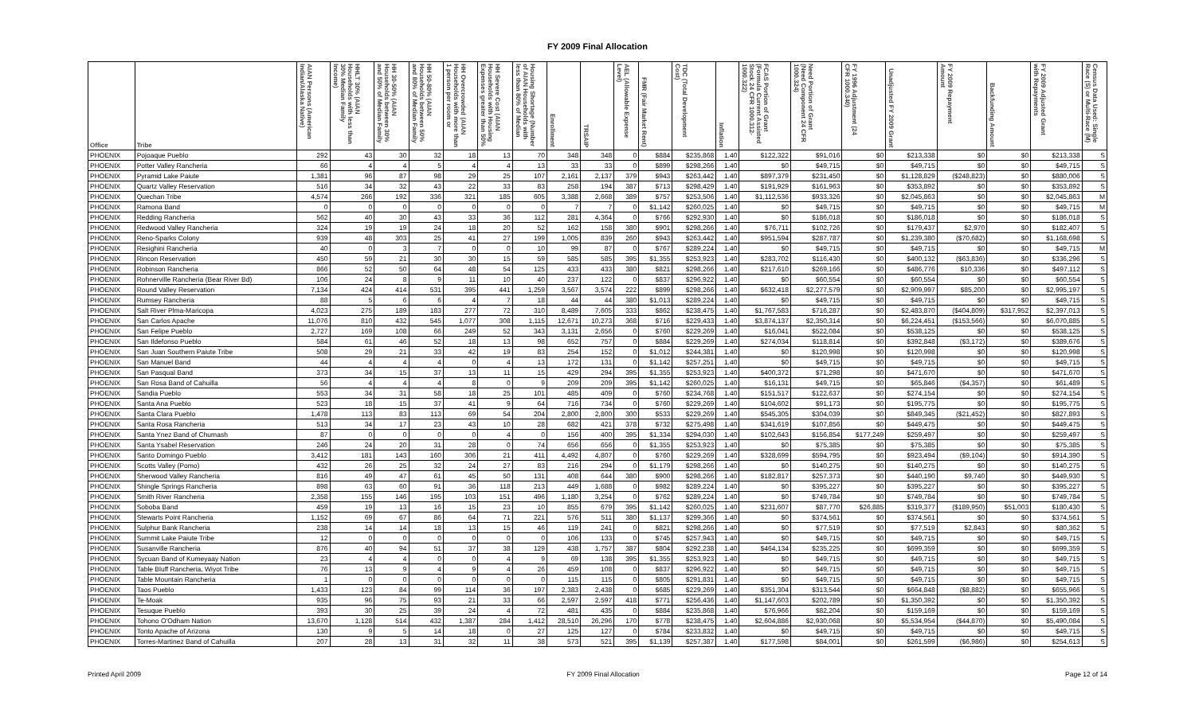FY 2009 Final Allocation
| Office | Tribe | AIAN Persons (American Indian/Alaska Native) | HHLT 30% (AIAN Households with less than 30% Median Family Income) | HH 30-50% (AIAN Households between 30% and 50% of Median Family | HH 50-80% (AIAN Households between 50% and 80% of Median Family | HH Overcrowded (AIAN Households with more than 1 person per room or | HH Severe Cost (AIAN Households with Housing Expenses greater than 50% | Housing Shortage (Number of AIAN Households with less than 80% of Median | Enrollment | TRSAIP | AEL (Allowable Expense Level) | FMR (Fair Market Rent) | TDC (Total Development Cost) | Inflation | FCAS Portion of Grant (Formula Current Assisted Stock 24 CFR 1000.312-1000.322) | Need Portion of Grant (Need Component 24 CFR 1000.324) | FY 1996 Adjustment (24 CFR 1000.340) | Unadjusted FY 2009 Grant | FY 2009 Repayment Amount | Backfunding Amount | FY 2009 Adjusted Grant with Repayments | Census Data Used: Single Race (S) or Multi-Race (M) |
| --- | --- | --- | --- | --- | --- | --- | --- | --- | --- | --- | --- | --- | --- | --- | --- | --- | --- | --- | --- | --- | --- | --- |
| PHOENIX | Pojoaque Pueblo | 292 | 43 | 30 | 32 | 18 | 13 | 70 | 348 | 348 | 0 | $884 | $235,868 | 1.40 | $122,322 | $91,016 | $0 | $213,338 | $0 | $0 | $213,338 | S |
| PHOENIX | Potter Valley Rancheria | 66 | 4 | 4 | 5 | 4 | 4 | 13 | 33 | 33 | 0 | $899 | $298,266 | 1.40 | $0 | $49,715 | $0 | $49,715 | $0 | $0 | $49,715 | S |
| PHOENIX | Pyramid Lake Paiute | 1,381 | 96 | 87 | 98 | 29 | 25 | 107 | 2,161 | 2,137 | 379 | $943 | $263,442 | 1.40 | $897,379 | $231,450 | $0 | $1,128,829 | ($248,823) | $0 | $880,006 | S |
| PHOENIX | Quartz Valley Reservation | 516 | 34 | 32 | 43 | 22 | 33 | 83 | 258 | 194 | 387 | $713 | $298,429 | 1.40 | $191,929 | $161,963 | $0 | $353,892 | $0 | $0 | $353,892 | S |
| PHOENIX | Quechan Tribe | 4,574 | 266 | 192 | 336 | 321 | 185 | 605 | 3,388 | 2,668 | 389 | $757 | $253,506 | 1.40 | $1,112,536 | $933,326 | $0 | $2,045,863 | $0 | $0 | $2,045,863 | M |
| PHOENIX | Ramona Band | 0 | 0 | 0 | 0 | 0 | 0 | 0 | 7 | 7 | 0 | $1,142 | $260,025 | 1.40 | $0 | $49,715 | $0 | $49,715 | $0 | $0 | $49,715 | M |
| PHOENIX | Redding Rancheria | 562 | 40 | 30 | 43 | 33 | 36 | 112 | 281 | 4,364 | 0 | $766 | $292,930 | 1.40 | $0 | $186,018 | $0 | $186,018 | $0 | $0 | $186,018 | S |
| PHOENIX | Redwood Valley Rancheria | 324 | 19 | 19 | 24 | 18 | 20 | 52 | 162 | 158 | 380 | $901 | $298,266 | 1.40 | $76,711 | $102,726 | $0 | $179,437 | $2,970 | $0 | $182,407 | S |
| PHOENIX | Reno-Sparks Colony | 939 | 48 | 303 | 25 | 41 | 27 | 199 | 1,005 | 839 | 260 | $943 | $263,442 | 1.40 | $951,594 | $287,787 | $0 | $1,239,380 | ($70,682) | $0 | $1,168,698 | S |
| PHOENIX | Resighini Rancheria | 40 | 0 | 3 | 7 | 0 | 0 | 10 | 99 | 87 | 0 | $767 | $289,224 | 1.40 | $0 | $49,715 | $0 | $49,715 | $0 | $0 | $49,715 | M |
| PHOENIX | Rincon Reservation | 450 | 59 | 21 | 30 | 30 | 15 | 59 | 585 | 585 | 395 | $1,355 | $253,923 | 1.40 | $283,702 | $116,430 | $0 | $400,132 | ($63,836) | $0 | $336,296 | S |
| PHOENIX | Robinson Rancheria | 866 | 52 | 50 | 64 | 48 | 54 | 125 | 433 | 433 | 380 | $821 | $298,266 | 1.40 | $217,610 | $269,166 | $0 | $486,776 | $10,336 | $0 | $497,112 | S |
| PHOENIX | Rohnerville Rancheria (Bear River Bd) | 106 | 24 | 8 | 9 | 11 | 10 | 40 | 237 | 122 | 0 | $837 | $296,922 | 1.40 | $0 | $60,554 | $0 | $60,554 | $0 | $0 | $60,554 | S |
| PHOENIX | Round Valley Reservation | 7,134 | 424 | 414 | 531 | 395 | 441 | 1,259 | 3,567 | 3,574 | 222 | $899 | $298,266 | 1.40 | $632,418 | $2,277,579 | $0 | $2,909,997 | $85,200 | $0 | $2,995,197 | S |
| PHOENIX | Rumsey Rancheria | 88 | 5 | 6 | 6 | 4 | 7 | 18 | 44 | 44 | 380 | $1,013 | $289,224 | 1.40 | $0 | $49,715 | $0 | $49,715 | $0 | $0 | $49,715 | S |
| PHOENIX | Salt River Plma-Maricopa | 4,023 | 275 | 189 | 183 | 277 | 72 | 310 | 8,489 | 7,605 | 333 | $862 | $238,475 | 1.40 | $1,767,583 | $716,287 | $0 | $2,483,870 | ($404,809) | $317,952 | $2,397,013 | S |
| PHOENIX | San Carlos Apache | 11,076 | 810 | 432 | 545 | 1,077 | 308 | 1,115 | 12,671 | 10,273 | 368 | $716 | $229,433 | 1.40 | $3,874,137 | $2,350,314 | $0 | $6,224,451 | ($153,566) | $0 | $6,070,885 | S |
| PHOENIX | San Felipe Pueblo | 2,727 | 169 | 108 | 66 | 249 | 52 | 343 | 3,131 | 2,656 | 0 | $760 | $229,269 | 1.40 | $16,041 | $522,084 | $0 | $538,125 | $0 | $0 | $538,125 | S |
| PHOENIX | San Ildefonso Pueblo | 584 | 61 | 46 | 52 | 18 | 13 | 98 | 652 | 757 | 0 | $884 | $229,269 | 1.40 | $274,034 | $118,814 | $0 | $392,848 | ($3,172) | $0 | $389,676 | S |
| PHOENIX | San Juan Southern Paiute Tribe | 508 | 29 | 21 | 33 | 42 | 19 | 83 | 254 | 152 | 0 | $1,012 | $244,381 | 1.40 | $0 | $120,998 | $0 | $120,998 | $0 | $0 | $120,998 | S |
| PHOENIX | San Manuel Band | 44 | 4 | 4 | 4 | 0 | 4 | 13 | 172 | 131 | 0 | $1,142 | $257,251 | 1.40 | $0 | $49,715 | $0 | $49,715 | $0 | $0 | $49,715 | S |
| PHOENIX | San Pasqual Band | 373 | 34 | 15 | 37 | 13 | 11 | 15 | 429 | 294 | 395 | $1,355 | $253,923 | 1.40 | $400,372 | $71,298 | $0 | $471,670 | $0 | $0 | $471,670 | S |
| PHOENIX | San Rosa Band of Cahuilla | 56 | 4 | 4 | 4 | 8 | 0 | 9 | 209 | 209 | 395 | $1,142 | $260,025 | 1.40 | $16,131 | $49,715 | $0 | $65,846 | ($4,357) | $0 | $61,489 | S |
| PHOENIX | Sandia Pueblo | 553 | 34 | 31 | 58 | 18 | 25 | 101 | 485 | 409 | 0 | $760 | $234,768 | 1.40 | $151,517 | $122,637 | $0 | $274,154 | $0 | $0 | $274,154 | S |
| PHOENIX | Santa Ana Pueblo | 523 | 18 | 15 | 37 | 41 | 9 | 64 | 716 | 734 | 0 | $760 | $229,269 | 1.40 | $104,602 | $91,173 | $0 | $195,775 | $0 | $0 | $195,775 | S |
| PHOENIX | Santa Clara Pueblo | 1,478 | 113 | 83 | 113 | 69 | 54 | 204 | 2,800 | 2,800 | 300 | $533 | $229,269 | 1.40 | $545,305 | $304,039 | $0 | $849,345 | ($21,452) | $0 | $827,893 | S |
| PHOENIX | Santa Rosa Rancheria | 513 | 34 | 17 | 23 | 43 | 10 | 28 | 682 | 421 | 378 | $732 | $275,498 | 1.40 | $341,619 | $107,856 | $0 | $449,475 | $0 | $0 | $449,475 | S |
| PHOENIX | Santa Ynez Band of Chumash | 87 | 0 | 0 | 0 | 0 | 4 | 0 | 156 | 400 | 395 | $1,334 | $294,030 | 1.40 | $102,643 | $156,854 | $177,249 | $259,497 | $0 | $0 | $259,497 | S |
| PHOENIX | Santa Ysabel Reservation | 246 | 24 | 20 | 31 | 28 | 0 | 74 | 656 | 656 | 0 | $1,355 | $253,923 | 1.40 | $0 | $75,385 | $0 | $75,385 | $0 | $0 | $75,385 | S |
| PHOENIX | Santo Domingo Pueblo | 3,412 | 181 | 143 | 160 | 306 | 21 | 411 | 4,492 | 4,807 | 0 | $760 | $229,269 | 1.40 | $328,699 | $594,795 | $0 | $923,494 | ($9,104) | $0 | $914,390 | S |
| PHOENIX | Scotts Valley (Pomo) | 432 | 26 | 25 | 32 | 24 | 27 | 83 | 216 | 294 | 0 | $1,179 | $298,266 | 1.40 | $0 | $140,275 | $0 | $140,275 | $0 | $0 | $140,275 | S |
| PHOENIX | Sherwood Valley Rancheria | 816 | 49 | 47 | 61 | 45 | 50 | 131 | 408 | 644 | 380 | $900 | $298,266 | 1.40 | $182,817 | $257,373 | $0 | $440,190 | $9,740 | $0 | $449,930 | S |
| PHOENIX | Shingle Springs Rancheria | 898 | 63 | 60 | 91 | 36 | 118 | 213 | 449 | 1,688 | 0 | $982 | $289,224 | 1.40 | $0 | $395,227 | $0 | $395,227 | $0 | $0 | $395,227 | S |
| PHOENIX | Smith River Rancheria | 2,358 | 155 | 146 | 195 | 103 | 151 | 496 | 1,180 | 3,254 | 0 | $762 | $289,224 | 1.40 | $0 | $749,784 | $0 | $749,784 | $0 | $0 | $749,784 | S |
| PHOENIX | Soboba Band | 459 | 19 | 13 | 16 | 15 | 23 | 10 | 855 | 679 | 395 | $1,142 | $260,025 | 1.40 | $231,607 | $87,770 | $26,885 | $319,377 | ($189,950) | $51,003 | $180,430 | S |
| PHOENIX | Stewarts Point Rancheria | 1,152 | 69 | 67 | 86 | 64 | 71 | 221 | 576 | 511 | 380 | $1,137 | $299,366 | 1.40 | $0 | $374,561 | $0 | $374,561 | $0 | $0 | $374,561 | S |
| PHOENIX | Sulphur Bank Rancheria | 238 | 14 | 14 | 18 | 13 | 15 | 46 | 119 | 241 | 0 | $821 | $298,266 | 1.40 | $0 | $77,519 | $0 | $77,519 | $2,843 | $0 | $80,362 | S |
| PHOENIX | Summit Lake Paiute Tribe | 12 | 0 | 0 | 0 | 0 | 0 | 0 | 106 | 133 | 0 | $745 | $257,943 | 1.40 | $0 | $49,715 | $0 | $49,715 | $0 | $0 | $49,715 | S |
| PHOENIX | Susanville Rancheria | 876 | 40 | 94 | 51 | 37 | 38 | 129 | 438 | 1,757 | 387 | $804 | $292,238 | 1.40 | $464,134 | $235,225 | $0 | $699,359 | $0 | $0 | $699,359 | S |
| PHOENIX | Sycuan Band of Kumeyaay Nation | 23 | 4 | 4 | 0 | 0 | 4 | 9 | 69 | 138 | 395 | $1,355 | $253,923 | 1.40 | $0 | $49,715 | $0 | $49,715 | $0 | $0 | $49,715 | S |
| PHOENIX | Table Bluff Rancheria, Wiyot Tribe | 76 | 13 | 9 | 4 | 9 | 4 | 26 | 459 | 108 | 0 | $837 | $296,922 | 1.40 | $0 | $49,715 | $0 | $49,715 | $0 | $0 | $49,715 | S |
| PHOENIX | Table Mountain Rancheria | 1 | 0 | 0 | 0 | 0 | 0 | 0 | 115 | 115 | 0 | $805 | $291,831 | 1.40 | $0 | $49,715 | $0 | $49,715 | $0 | $0 | $49,715 | S |
| PHOENIX | Taos Pueblo | 1,433 | 123 | 84 | 99 | 114 | 36 | 197 | 2,383 | 2,438 | 0 | $685 | $229,269 | 1.40 | $351,304 | $313,544 | $0 | $664,848 | ($8,882) | $0 | $655,966 | S |
| PHOENIX | Te-Moak | 935 | 96 | 75 | 93 | 21 | 33 | 66 | 2,597 | 2,597 | 418 | $771 | $256,436 | 1.40 | $1,147,603 | $202,789 | $0 | $1,350,392 | $0 | $0 | $1,350,392 | S |
| PHOENIX | Tesuque Pueblo | 393 | 30 | 25 | 39 | 24 | 4 | 72 | 481 | 435 | 0 | $884 | $235,868 | 1.40 | $76,966 | $82,204 | $0 | $159,169 | $0 | $0 | $159,169 | S |
| PHOENIX | Tohono O'Odham Nation | 13,670 | 1,128 | 514 | 432 | 1,387 | 284 | 1,412 | 28,510 | 26,296 | 170 | $778 | $238,475 | 1.40 | $2,604,886 | $2,930,068 | $0 | $5,534,954 | ($44,870) | $0 | $5,490,084 | S |
| PHOENIX | Tonto Apache of Arizona | 130 | 9 | 5 | 14 | 18 | 0 | 27 | 125 | 127 | 0 | $784 | $233,832 | 1.40 | $0 | $49,715 | $0 | $49,715 | $0 | $0 | $49,715 | S |
| PHOENIX | Torres-Martinez Band of Cahuilla | 207 | 28 | 13 | 31 | 32 | 11 | 38 | 573 | 521 | 395 | $1,139 | $257,387 | 1.40 | $177,598 | $84,001 | $0 | $261,599 | ($6,986) | $0 | $254,613 | S |
Printed April 2009 FY 2009 Final Allocation Page 12 of 14